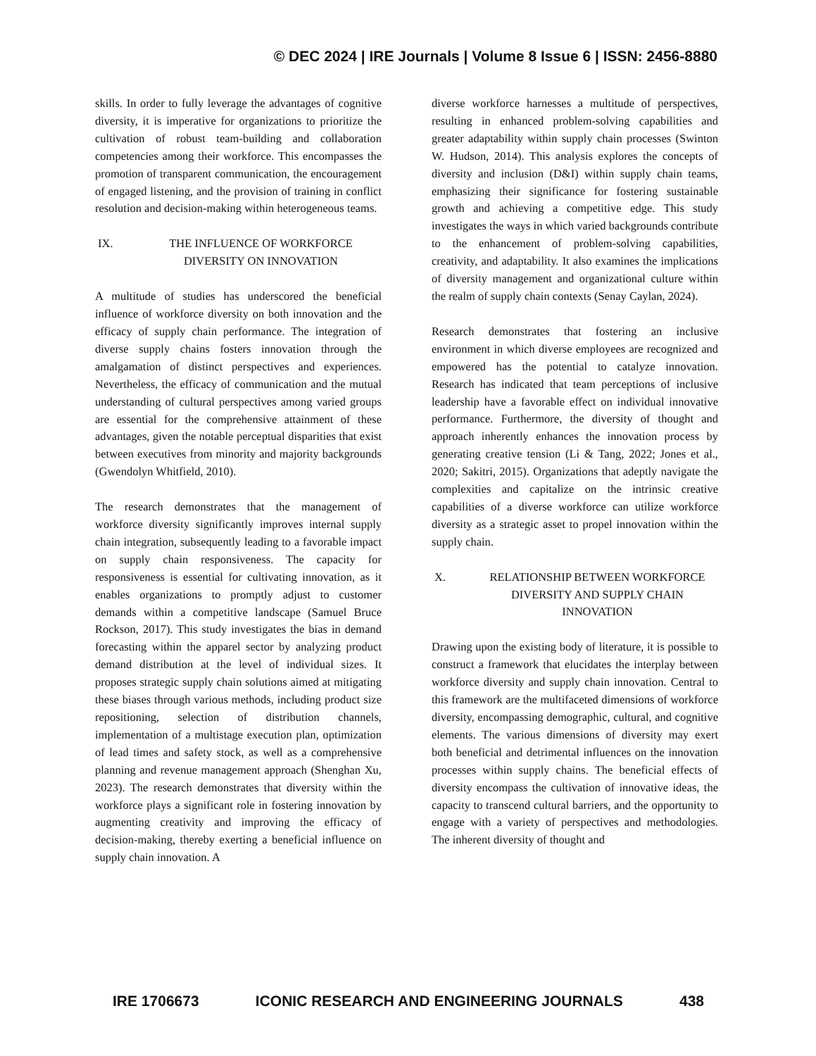© DEC 2024 | IRE Journals | Volume 8 Issue 6 | ISSN: 2456-8880
skills. In order to fully leverage the advantages of cognitive diversity, it is imperative for organizations to prioritize the cultivation of robust team-building and collaboration competencies among their workforce. This encompasses the promotion of transparent communication, the encouragement of engaged listening, and the provision of training in conflict resolution and decision-making within heterogeneous teams.
IX. THE INFLUENCE OF WORKFORCE DIVERSITY ON INNOVATION
A multitude of studies has underscored the beneficial influence of workforce diversity on both innovation and the efficacy of supply chain performance. The integration of diverse supply chains fosters innovation through the amalgamation of distinct perspectives and experiences. Nevertheless, the efficacy of communication and the mutual understanding of cultural perspectives among varied groups are essential for the comprehensive attainment of these advantages, given the notable perceptual disparities that exist between executives from minority and majority backgrounds (Gwendolyn Whitfield, 2010).
The research demonstrates that the management of workforce diversity significantly improves internal supply chain integration, subsequently leading to a favorable impact on supply chain responsiveness. The capacity for responsiveness is essential for cultivating innovation, as it enables organizations to promptly adjust to customer demands within a competitive landscape (Samuel Bruce Rockson, 2017). This study investigates the bias in demand forecasting within the apparel sector by analyzing product demand distribution at the level of individual sizes. It proposes strategic supply chain solutions aimed at mitigating these biases through various methods, including product size repositioning, selection of distribution channels, implementation of a multistage execution plan, optimization of lead times and safety stock, as well as a comprehensive planning and revenue management approach (Shenghan Xu, 2023). The research demonstrates that diversity within the workforce plays a significant role in fostering innovation by augmenting creativity and improving the efficacy of decision-making, thereby exerting a beneficial influence on supply chain innovation. A
diverse workforce harnesses a multitude of perspectives, resulting in enhanced problem-solving capabilities and greater adaptability within supply chain processes (Swinton W. Hudson, 2014). This analysis explores the concepts of diversity and inclusion (D&I) within supply chain teams, emphasizing their significance for fostering sustainable growth and achieving a competitive edge. This study investigates the ways in which varied backgrounds contribute to the enhancement of problem-solving capabilities, creativity, and adaptability. It also examines the implications of diversity management and organizational culture within the realm of supply chain contexts (Senay Caylan, 2024).
Research demonstrates that fostering an inclusive environment in which diverse employees are recognized and empowered has the potential to catalyze innovation. Research has indicated that team perceptions of inclusive leadership have a favorable effect on individual innovative performance. Furthermore, the diversity of thought and approach inherently enhances the innovation process by generating creative tension (Li & Tang, 2022; Jones et al., 2020; Sakitri, 2015). Organizations that adeptly navigate the complexities and capitalize on the intrinsic creative capabilities of a diverse workforce can utilize workforce diversity as a strategic asset to propel innovation within the supply chain.
X. RELATIONSHIP BETWEEN WORKFORCE DIVERSITY AND SUPPLY CHAIN INNOVATION
Drawing upon the existing body of literature, it is possible to construct a framework that elucidates the interplay between workforce diversity and supply chain innovation. Central to this framework are the multifaceted dimensions of workforce diversity, encompassing demographic, cultural, and cognitive elements. The various dimensions of diversity may exert both beneficial and detrimental influences on the innovation processes within supply chains. The beneficial effects of diversity encompass the cultivation of innovative ideas, the capacity to transcend cultural barriers, and the opportunity to engage with a variety of perspectives and methodologies. The inherent diversity of thought and
IRE 1706673 ICONIC RESEARCH AND ENGINEERING JOURNALS 438